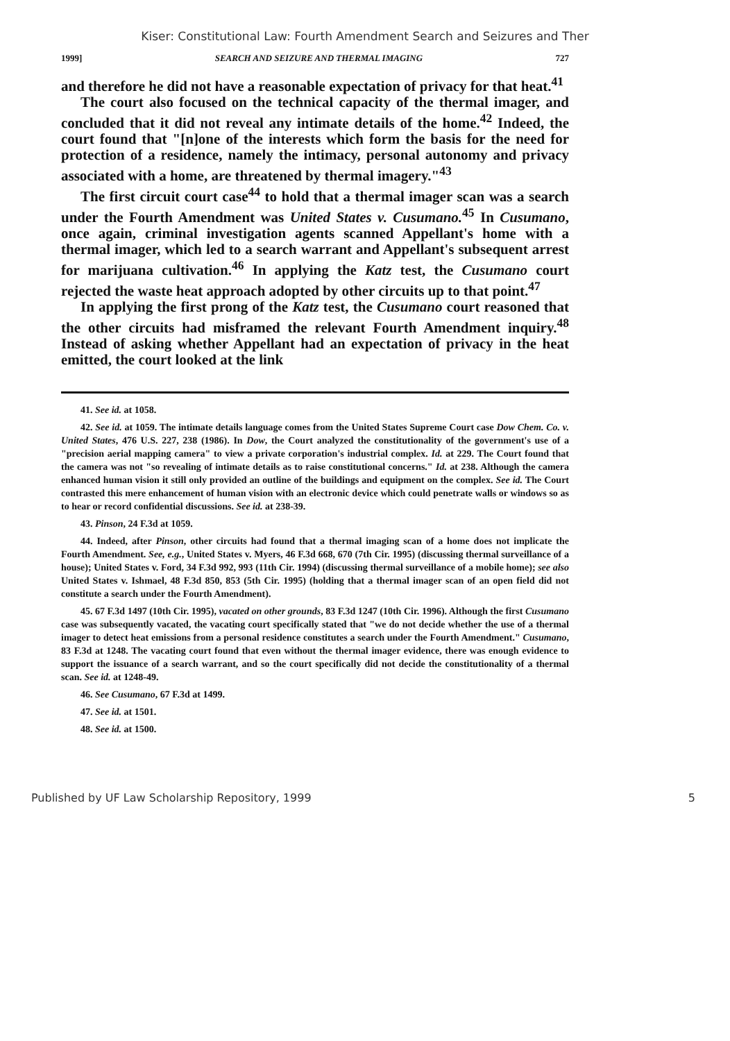Kiser: Constitutional Law: Fourth Amendment Search and Seizures and Ther
1999] SEARCH AND SEIZURE AND THERMAL IMAGING 727
and therefore he did not have a reasonable expectation of privacy for that heat.<sup>41</sup>
The court also focused on the technical capacity of the thermal imager, and concluded that it did not reveal any intimate details of the home.<sup>42</sup> Indeed, the court found that "[n]one of the interests which form the basis for the need for protection of a residence, namely the intimacy, personal autonomy and privacy associated with a home, are threatened by thermal imagery."<sup>43</sup>
The first circuit court case<sup>44</sup> to hold that a thermal imager scan was a search under the Fourth Amendment was United States v. Cusumano.<sup>45</sup> In Cusumano, once again, criminal investigation agents scanned Appellant's home with a thermal imager, which led to a search warrant and Appellant's subsequent arrest for marijuana cultivation.<sup>46</sup> In applying the Katz test, the Cusumano court rejected the waste heat approach adopted by other circuits up to that point.<sup>47</sup>
In applying the first prong of the Katz test, the Cusumano court reasoned that the other circuits had misframed the relevant Fourth Amendment inquiry.<sup>48</sup> Instead of asking whether Appellant had an expectation of privacy in the heat emitted, the court looked at the link
41. See id. at 1058.
42. See id. at 1059. The intimate details language comes from the United States Supreme Court case Dow Chem. Co. v. United States, 476 U.S. 227, 238 (1986). In Dow, the Court analyzed the constitutionality of the government's use of a "precision aerial mapping camera" to view a private corporation's industrial complex. Id. at 229. The Court found that the camera was not "so revealing of intimate details as to raise constitutional concerns." Id. at 238. Although the camera enhanced human vision it still only provided an outline of the buildings and equipment on the complex. See id. The Court contrasted this mere enhancement of human vision with an electronic device which could penetrate walls or windows so as to hear or record confidential discussions. See id. at 238-39.
43. Pinson, 24 F.3d at 1059.
44. Indeed, after Pinson, other circuits had found that a thermal imaging scan of a home does not implicate the Fourth Amendment. See, e.g., United States v. Myers, 46 F.3d 668, 670 (7th Cir. 1995) (discussing thermal surveillance of a house); United States v. Ford, 34 F.3d 992, 993 (11th Cir. 1994) (discussing thermal surveillance of a mobile home); see also United States v. Ishmael, 48 F.3d 850, 853 (5th Cir. 1995) (holding that a thermal imager scan of an open field did not constitute a search under the Fourth Amendment).
45. 67 F.3d 1497 (10th Cir. 1995), vacated on other grounds, 83 F.3d 1247 (10th Cir. 1996). Although the first Cusumano case was subsequently vacated, the vacating court specifically stated that "we do not decide whether the use of a thermal imager to detect heat emissions from a personal residence constitutes a search under the Fourth Amendment." Cusumano, 83 F.3d at 1248. The vacating court found that even without the thermal imager evidence, there was enough evidence to support the issuance of a search warrant, and so the court specifically did not decide the constitutionality of a thermal scan. See id. at 1248-49.
46. See Cusumano, 67 F.3d at 1499.
47. See id. at 1501.
48. See id. at 1500.
Published by UF Law Scholarship Repository, 1999 5